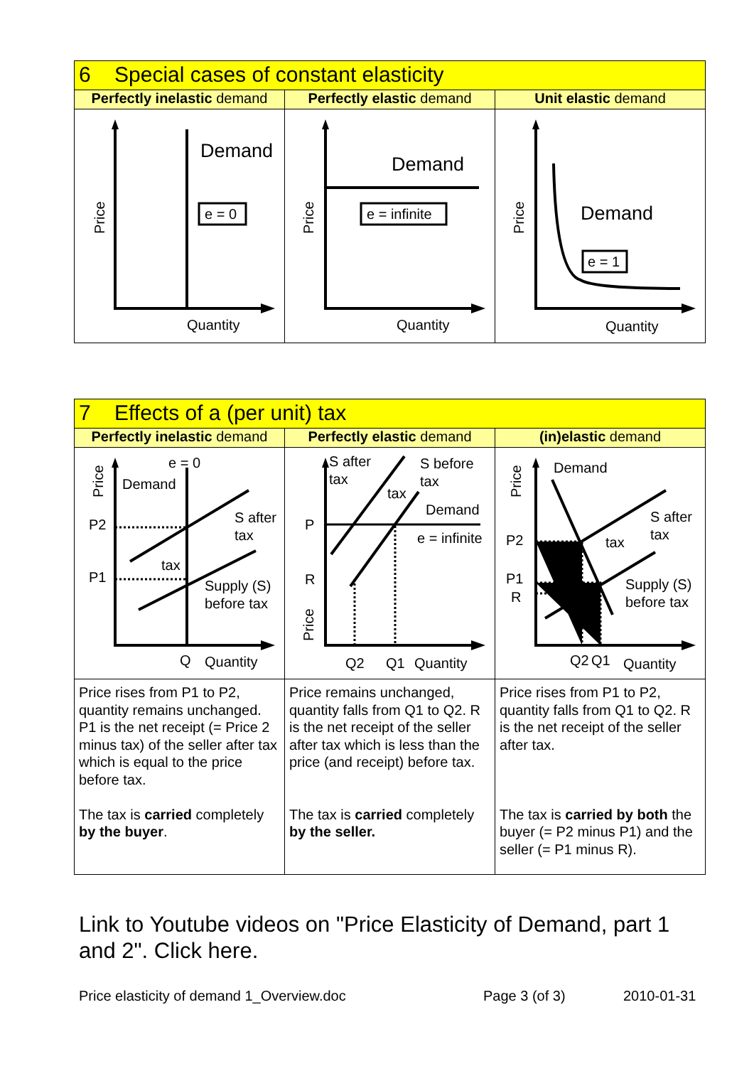| 6 Special cases of constant elasticity | | |
| --- | --- | --- |
| Perfectly inelastic demand | Perfectly elastic demand | Unit elastic demand |
| Demand e = 0 Quantity Price | Demand e = infinite Quantity Price | Demand e = 1 Quantity Price |
| 7 Effects of a (per unit) tax | | |
| --- | --- | --- |
| Perfectly inelastic demand | Perfectly elastic demand | (in)elastic demand |
| e = 0 Demand P2 P1 S after tax tax Supply (S) before tax Q Quantity Price | S after tax S before tax tax Demand P R e = infinite Q2 Q1 Quantity Price | Demand P2 P1 R S after tax tax Supply (S) before tax Q2 Q1 Quantity Price |
| Price rises from P1 to P2, quantity remains unchanged. P1 is the net receipt (= Price 2 minus tax) of the seller after tax which is equal to the price before tax. The tax is carried completely by the buyer . | Price remains unchanged, quantity falls from Q1 to Q2. R is the net receipt of the seller after tax which is less than the price (and receipt) before tax. The tax is carried completely by the seller. | Price rises from P1 to P2, quantity falls from Q1 to Q2. R is the net receipt of the seller after tax. The tax is carried by both the buyer (= P2 minus P1) and the seller (= P1 minus R). |
Link to Youtube videos on "Price Elasticity of Demand, part 1 and 2". Click here.
Price elasticity of demand 1_Overview.doc Page 3 (of 3) 2010-01-31